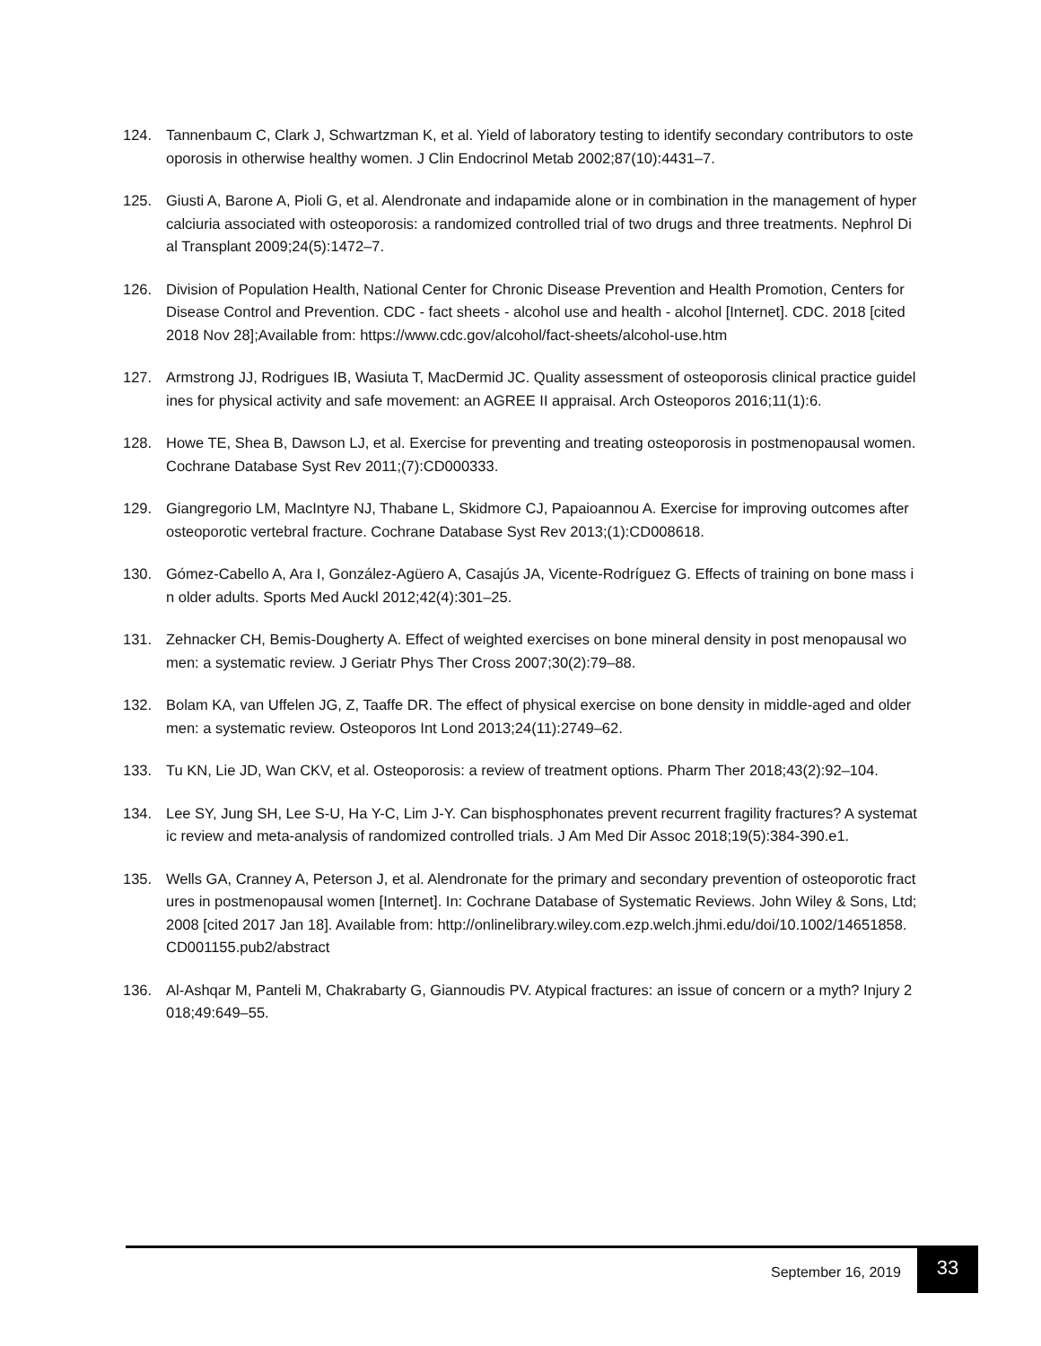124. Tannenbaum C, Clark J, Schwartzman K, et al. Yield of laboratory testing to identify secondary contributors to osteoporosis in otherwise healthy women. J Clin Endocrinol Metab 2002;87(10):4431–7.
125. Giusti A, Barone A, Pioli G, et al. Alendronate and indapamide alone or in combination in the management of hypercalciuria associated with osteoporosis: a randomized controlled trial of two drugs and three treatments. Nephrol Dial Transplant 2009;24(5):1472–7.
126. Division of Population Health, National Center for Chronic Disease Prevention and Health Promotion, Centers for Disease Control and Prevention. CDC - fact sheets - alcohol use and health - alcohol [Internet]. CDC. 2018 [cited 2018 Nov 28];Available from: https://www.cdc.gov/alcohol/fact-sheets/alcohol-use.htm
127. Armstrong JJ, Rodrigues IB, Wasiuta T, MacDermid JC. Quality assessment of osteoporosis clinical practice guidelines for physical activity and safe movement: an AGREE II appraisal. Arch Osteoporos 2016;11(1):6.
128. Howe TE, Shea B, Dawson LJ, et al. Exercise for preventing and treating osteoporosis in postmenopausal women. Cochrane Database Syst Rev 2011;(7):CD000333.
129. Giangregorio LM, MacIntyre NJ, Thabane L, Skidmore CJ, Papaioannou A. Exercise for improving outcomes after osteoporotic vertebral fracture. Cochrane Database Syst Rev 2013;(1):CD008618.
130. Gómez-Cabello A, Ara I, González-Agüero A, Casajús JA, Vicente-Rodríguez G. Effects of training on bone mass in older adults. Sports Med Auckl 2012;42(4):301–25.
131. Zehnacker CH, Bemis-Dougherty A. Effect of weighted exercises on bone mineral density in post menopausal women: a systematic review. J Geriatr Phys Ther Cross 2007;30(2):79–88.
132. Bolam KA, van Uffelen JG, Z, Taaffe DR. The effect of physical exercise on bone density in middle-aged and older men: a systematic review. Osteoporos Int Lond 2013;24(11):2749–62.
133. Tu KN, Lie JD, Wan CKV, et al. Osteoporosis: a review of treatment options. Pharm Ther 2018;43(2):92–104.
134. Lee SY, Jung SH, Lee S-U, Ha Y-C, Lim J-Y. Can bisphosphonates prevent recurrent fragility fractures? A systematic review and meta-analysis of randomized controlled trials. J Am Med Dir Assoc 2018;19(5):384-390.e1.
135. Wells GA, Cranney A, Peterson J, et al. Alendronate for the primary and secondary prevention of osteoporotic fractures in postmenopausal women [Internet]. In: Cochrane Database of Systematic Reviews. John Wiley & Sons, Ltd; 2008 [cited 2017 Jan 18]. Available from: http://onlinelibrary.wiley.com.ezp.welch.jhmi.edu/doi/10.1002/14651858.CD001155.pub2/abstract
136. Al-Ashqar M, Panteli M, Chakrabarty G, Giannoudis PV. Atypical fractures: an issue of concern or a myth? Injury 2018;49:649–55.
September 16, 2019
33